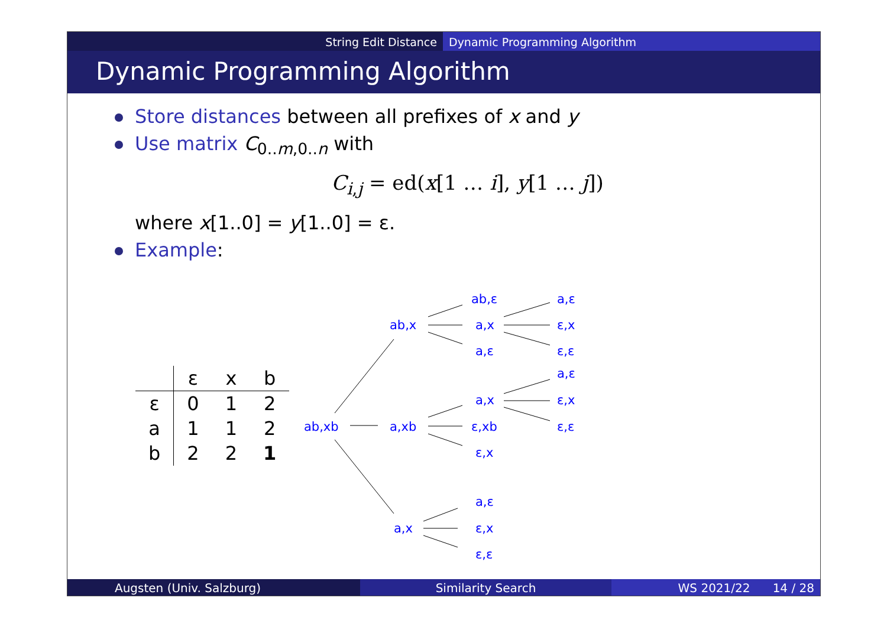String Edit Distance Dynamic Programming Algorithm
Dynamic Programming Algorithm
Store distances between all prefixes of x and y
Use matrix C<sub>0..m,0..n</sub> with
C<sub>i,j</sub> = ed(x[1 … i], y[1 … j])
where x[1..0] = y[1..0] = ε.
Example:
| | ε | x | b |
| ε | 0 | 1 | 2 |
| a | 1 | 1 | 2 |
| b | 2 | 2 | 1 |
ab,xb
a,xb
ab,x
ab,ε
a,x
a,ε
a,ε
ε,x
ε,ε
a,x
ε,xb
ε,x
a,ε
ε,x
ε,ε
a,x
a,ε
ε,x
ε,ε
Augsten (Univ. Salzburg) Similarity Search WS 2021/22 14 / 28